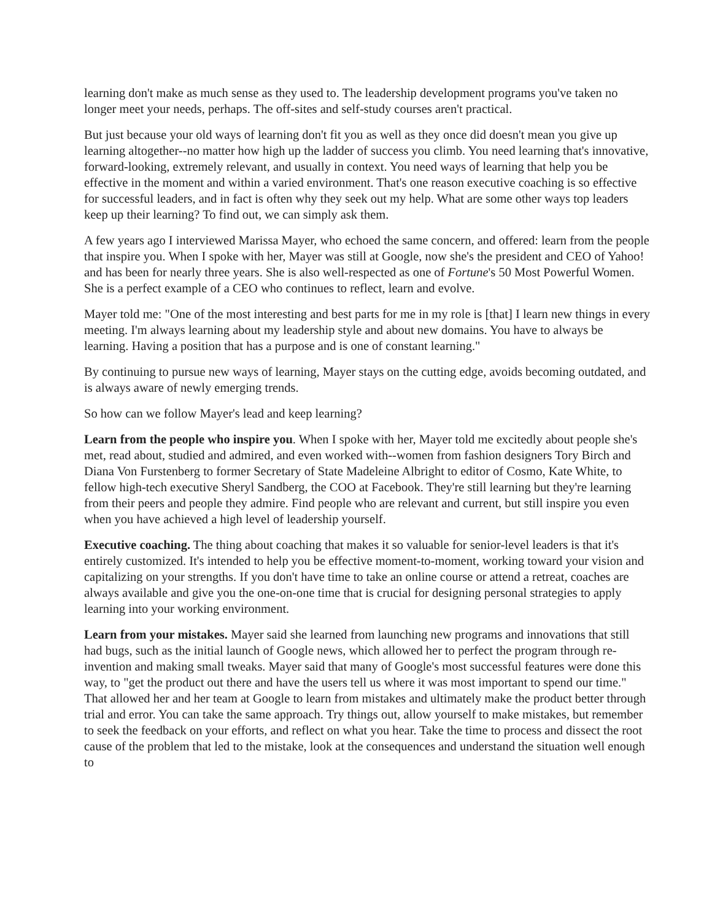learning don't make as much sense as they used to. The leadership development programs you've taken no longer meet your needs, perhaps. The off-sites and self-study courses aren't practical.
But just because your old ways of learning don't fit you as well as they once did doesn't mean you give up learning altogether--no matter how high up the ladder of success you climb. You need learning that's innovative, forward-looking, extremely relevant, and usually in context. You need ways of learning that help you be effective in the moment and within a varied environment. That's one reason executive coaching is so effective for successful leaders, and in fact is often why they seek out my help. What are some other ways top leaders keep up their learning? To find out, we can simply ask them.
A few years ago I interviewed Marissa Mayer, who echoed the same concern, and offered: learn from the people that inspire you. When I spoke with her, Mayer was still at Google, now she's the president and CEO of Yahoo! and has been for nearly three years. She is also well-respected as one of Fortune's 50 Most Powerful Women. She is a perfect example of a CEO who continues to reflect, learn and evolve.
Mayer told me: "One of the most interesting and best parts for me in my role is [that] I learn new things in every meeting. I'm always learning about my leadership style and about new domains. You have to always be learning. Having a position that has a purpose and is one of constant learning."
By continuing to pursue new ways of learning, Mayer stays on the cutting edge, avoids becoming outdated, and is always aware of newly emerging trends.
So how can we follow Mayer's lead and keep learning?
Learn from the people who inspire you. When I spoke with her, Mayer told me excitedly about people she's met, read about, studied and admired, and even worked with--women from fashion designers Tory Birch and Diana Von Furstenberg to former Secretary of State Madeleine Albright to editor of Cosmo, Kate White, to fellow high-tech executive Sheryl Sandberg, the COO at Facebook. They're still learning but they're learning from their peers and people they admire. Find people who are relevant and current, but still inspire you even when you have achieved a high level of leadership yourself.
Executive coaching. The thing about coaching that makes it so valuable for senior-level leaders is that it's entirely customized. It's intended to help you be effective moment-to-moment, working toward your vision and capitalizing on your strengths. If you don't have time to take an online course or attend a retreat, coaches are always available and give you the one-on-one time that is crucial for designing personal strategies to apply learning into your working environment.
Learn from your mistakes. Mayer said she learned from launching new programs and innovations that still had bugs, such as the initial launch of Google news, which allowed her to perfect the program through re-invention and making small tweaks. Mayer said that many of Google's most successful features were done this way, to "get the product out there and have the users tell us where it was most important to spend our time." That allowed her and her team at Google to learn from mistakes and ultimately make the product better through trial and error. You can take the same approach. Try things out, allow yourself to make mistakes, but remember to seek the feedback on your efforts, and reflect on what you hear. Take the time to process and dissect the root cause of the problem that led to the mistake, look at the consequences and understand the situation well enough to